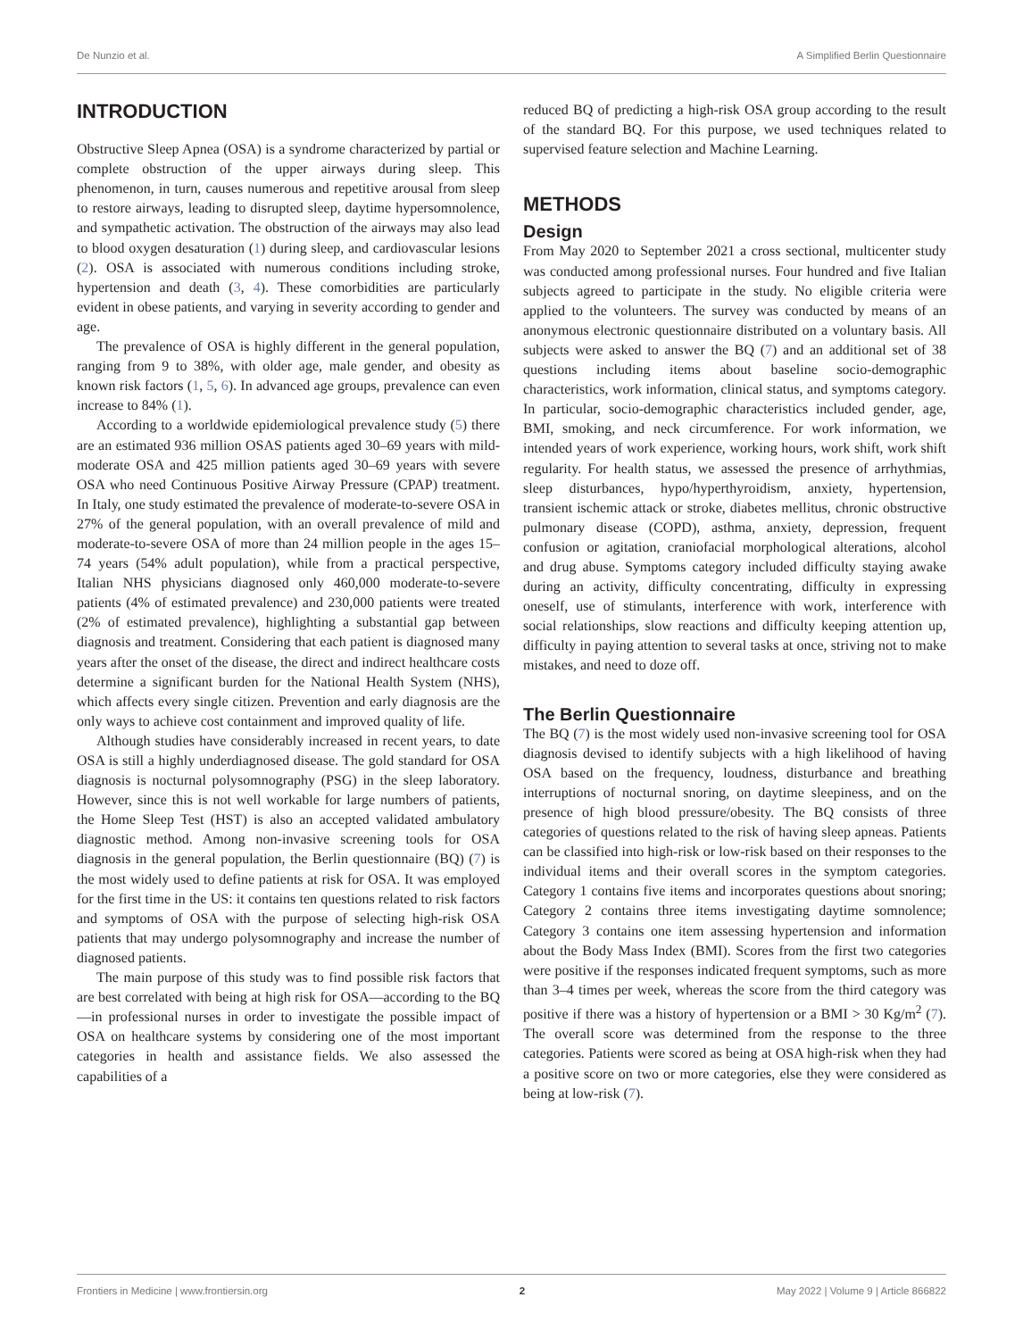De Nunzio et al. A Simplified Berlin Questionnaire
INTRODUCTION
Obstructive Sleep Apnea (OSA) is a syndrome characterized by partial or complete obstruction of the upper airways during sleep. This phenomenon, in turn, causes numerous and repetitive arousal from sleep to restore airways, leading to disrupted sleep, daytime hypersomnolence, and sympathetic activation. The obstruction of the airways may also lead to blood oxygen desaturation (1) during sleep, and cardiovascular lesions (2). OSA is associated with numerous conditions including stroke, hypertension and death (3, 4). These comorbidities are particularly evident in obese patients, and varying in severity according to gender and age.
The prevalence of OSA is highly different in the general population, ranging from 9 to 38%, with older age, male gender, and obesity as known risk factors (1, 5, 6). In advanced age groups, prevalence can even increase to 84% (1).
According to a worldwide epidemiological prevalence study (5) there are an estimated 936 million OSAS patients aged 30–69 years with mild-moderate OSA and 425 million patients aged 30–69 years with severe OSA who need Continuous Positive Airway Pressure (CPAP) treatment. In Italy, one study estimated the prevalence of moderate-to-severe OSA in 27% of the general population, with an overall prevalence of mild and moderate-to-severe OSA of more than 24 million people in the ages 15–74 years (54% adult population), while from a practical perspective, Italian NHS physicians diagnosed only 460,000 moderate-to-severe patients (4% of estimated prevalence) and 230,000 patients were treated (2% of estimated prevalence), highlighting a substantial gap between diagnosis and treatment. Considering that each patient is diagnosed many years after the onset of the disease, the direct and indirect healthcare costs determine a significant burden for the National Health System (NHS), which affects every single citizen. Prevention and early diagnosis are the only ways to achieve cost containment and improved quality of life.
Although studies have considerably increased in recent years, to date OSA is still a highly underdiagnosed disease. The gold standard for OSA diagnosis is nocturnal polysomnography (PSG) in the sleep laboratory. However, since this is not well workable for large numbers of patients, the Home Sleep Test (HST) is also an accepted validated ambulatory diagnostic method. Among non-invasive screening tools for OSA diagnosis in the general population, the Berlin questionnaire (BQ) (7) is the most widely used to define patients at risk for OSA. It was employed for the first time in the US: it contains ten questions related to risk factors and symptoms of OSA with the purpose of selecting high-risk OSA patients that may undergo polysomnography and increase the number of diagnosed patients.
The main purpose of this study was to find possible risk factors that are best correlated with being at high risk for OSA—according to the BQ—in professional nurses in order to investigate the possible impact of OSA on healthcare systems by considering one of the most important categories in health and assistance fields. We also assessed the capabilities of a
reduced BQ of predicting a high-risk OSA group according to the result of the standard BQ. For this purpose, we used techniques related to supervised feature selection and Machine Learning.
METHODS
Design
From May 2020 to September 2021 a cross sectional, multicenter study was conducted among professional nurses. Four hundred and five Italian subjects agreed to participate in the study. No eligible criteria were applied to the volunteers. The survey was conducted by means of an anonymous electronic questionnaire distributed on a voluntary basis. All subjects were asked to answer the BQ (7) and an additional set of 38 questions including items about baseline socio-demographic characteristics, work information, clinical status, and symptoms category. In particular, socio-demographic characteristics included gender, age, BMI, smoking, and neck circumference. For work information, we intended years of work experience, working hours, work shift, work shift regularity. For health status, we assessed the presence of arrhythmias, sleep disturbances, hypo/hyperthyroidism, anxiety, hypertension, transient ischemic attack or stroke, diabetes mellitus, chronic obstructive pulmonary disease (COPD), asthma, anxiety, depression, frequent confusion or agitation, craniofacial morphological alterations, alcohol and drug abuse. Symptoms category included difficulty staying awake during an activity, difficulty concentrating, difficulty in expressing oneself, use of stimulants, interference with work, interference with social relationships, slow reactions and difficulty keeping attention up, difficulty in paying attention to several tasks at once, striving not to make mistakes, and need to doze off.
The Berlin Questionnaire
The BQ (7) is the most widely used non-invasive screening tool for OSA diagnosis devised to identify subjects with a high likelihood of having OSA based on the frequency, loudness, disturbance and breathing interruptions of nocturnal snoring, on daytime sleepiness, and on the presence of high blood pressure/obesity. The BQ consists of three categories of questions related to the risk of having sleep apneas. Patients can be classified into high-risk or low-risk based on their responses to the individual items and their overall scores in the symptom categories. Category 1 contains five items and incorporates questions about snoring; Category 2 contains three items investigating daytime somnolence; Category 3 contains one item assessing hypertension and information about the Body Mass Index (BMI). Scores from the first two categories were positive if the responses indicated frequent symptoms, such as more than 3–4 times per week, whereas the score from the third category was positive if there was a history of hypertension or a BMI > 30 Kg/m<sup>2</sup> (7). The overall score was determined from the response to the three categories. Patients were scored as being at OSA high-risk when they had a positive score on two or more categories, else they were considered as being at low-risk (7).
Frontiers in Medicine | www.frontiersin.org 2 May 2022 | Volume 9 | Article 866822